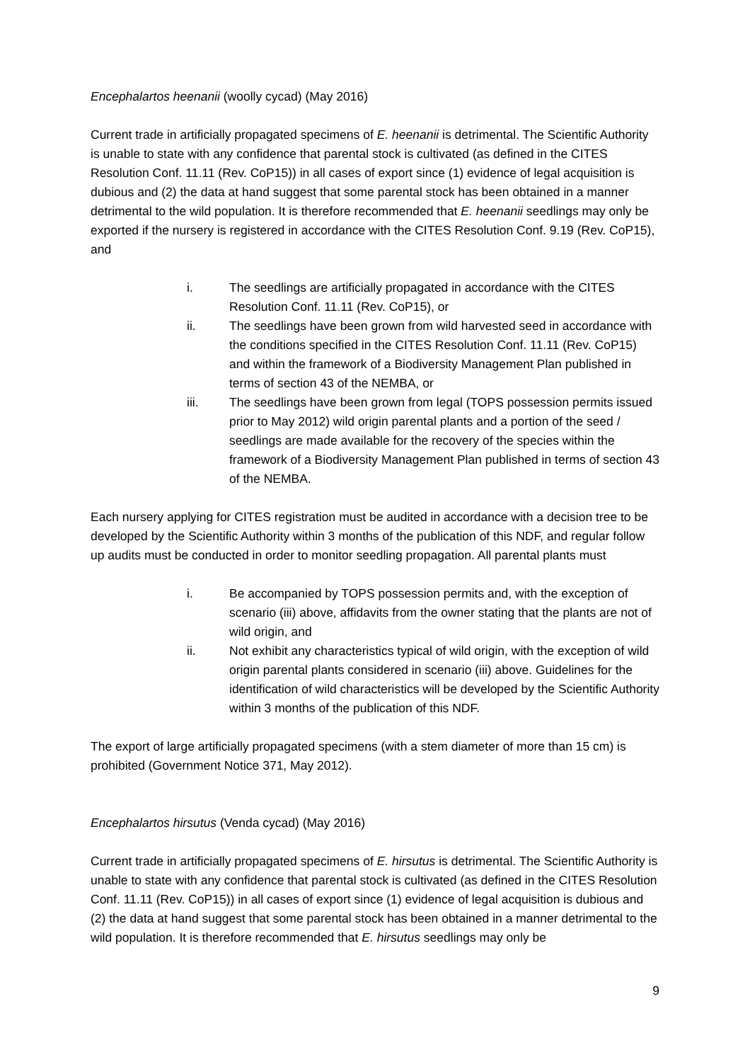Encephalartos heenanii (woolly cycad) (May 2016)
Current trade in artificially propagated specimens of E. heenanii is detrimental. The Scientific Authority is unable to state with any confidence that parental stock is cultivated (as defined in the CITES Resolution Conf. 11.11 (Rev. CoP15)) in all cases of export since (1) evidence of legal acquisition is dubious and (2) the data at hand suggest that some parental stock has been obtained in a manner detrimental to the wild population. It is therefore recommended that E. heenanii seedlings may only be exported if the nursery is registered in accordance with the CITES Resolution Conf. 9.19 (Rev. CoP15), and
i. The seedlings are artificially propagated in accordance with the CITES Resolution Conf. 11.11 (Rev. CoP15), or
ii. The seedlings have been grown from wild harvested seed in accordance with the conditions specified in the CITES Resolution Conf. 11.11 (Rev. CoP15) and within the framework of a Biodiversity Management Plan published in terms of section 43 of the NEMBA, or
iii. The seedlings have been grown from legal (TOPS possession permits issued prior to May 2012) wild origin parental plants and a portion of the seed / seedlings are made available for the recovery of the species within the framework of a Biodiversity Management Plan published in terms of section 43 of the NEMBA.
Each nursery applying for CITES registration must be audited in accordance with a decision tree to be developed by the Scientific Authority within 3 months of the publication of this NDF, and regular follow up audits must be conducted in order to monitor seedling propagation. All parental plants must
i. Be accompanied by TOPS possession permits and, with the exception of scenario (iii) above, affidavits from the owner stating that the plants are not of wild origin, and
ii. Not exhibit any characteristics typical of wild origin, with the exception of wild origin parental plants considered in scenario (iii) above. Guidelines for the identification of wild characteristics will be developed by the Scientific Authority within 3 months of the publication of this NDF.
The export of large artificially propagated specimens (with a stem diameter of more than 15 cm) is prohibited (Government Notice 371, May 2012).
Encephalartos hirsutus (Venda cycad) (May 2016)
Current trade in artificially propagated specimens of E. hirsutus is detrimental. The Scientific Authority is unable to state with any confidence that parental stock is cultivated (as defined in the CITES Resolution Conf. 11.11 (Rev. CoP15)) in all cases of export since (1) evidence of legal acquisition is dubious and (2) the data at hand suggest that some parental stock has been obtained in a manner detrimental to the wild population. It is therefore recommended that E. hirsutus seedlings may only be
9